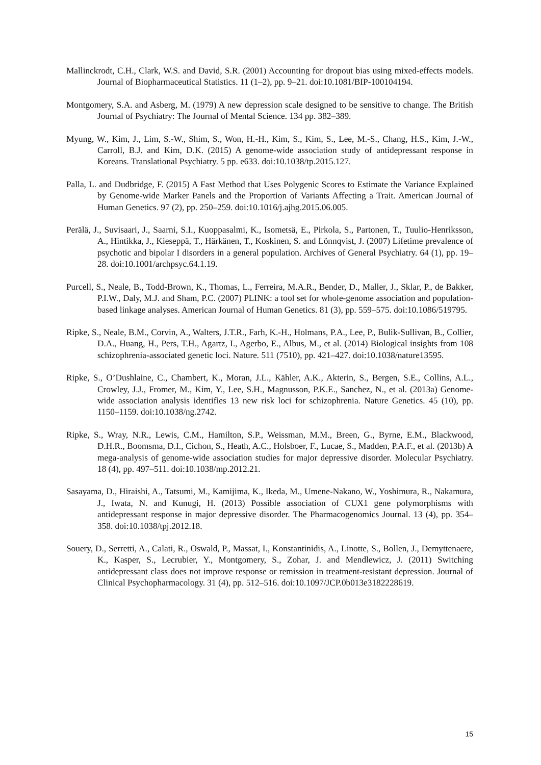Mallinckrodt, C.H., Clark, W.S. and David, S.R. (2001) Accounting for dropout bias using mixed-effects models. Journal of Biopharmaceutical Statistics. 11 (1–2), pp. 9–21. doi:10.1081/BIP-100104194.
Montgomery, S.A. and Asberg, M. (1979) A new depression scale designed to be sensitive to change. The British Journal of Psychiatry: The Journal of Mental Science. 134 pp. 382–389.
Myung, W., Kim, J., Lim, S.-W., Shim, S., Won, H.-H., Kim, S., Kim, S., Lee, M.-S., Chang, H.S., Kim, J.-W., Carroll, B.J. and Kim, D.K. (2015) A genome-wide association study of antidepressant response in Koreans. Translational Psychiatry. 5 pp. e633. doi:10.1038/tp.2015.127.
Palla, L. and Dudbridge, F. (2015) A Fast Method that Uses Polygenic Scores to Estimate the Variance Explained by Genome-wide Marker Panels and the Proportion of Variants Affecting a Trait. American Journal of Human Genetics. 97 (2), pp. 250–259. doi:10.1016/j.ajhg.2015.06.005.
Perälä, J., Suvisaari, J., Saarni, S.I., Kuoppasalmi, K., Isometsä, E., Pirkola, S., Partonen, T., Tuulio-Henriksson, A., Hintikka, J., Kieseppä, T., Härkänen, T., Koskinen, S. and Lönnqvist, J. (2007) Lifetime prevalence of psychotic and bipolar I disorders in a general population. Archives of General Psychiatry. 64 (1), pp. 19–28. doi:10.1001/archpsyc.64.1.19.
Purcell, S., Neale, B., Todd-Brown, K., Thomas, L., Ferreira, M.A.R., Bender, D., Maller, J., Sklar, P., de Bakker, P.I.W., Daly, M.J. and Sham, P.C. (2007) PLINK: a tool set for whole-genome association and population-based linkage analyses. American Journal of Human Genetics. 81 (3), pp. 559–575. doi:10.1086/519795.
Ripke, S., Neale, B.M., Corvin, A., Walters, J.T.R., Farh, K.-H., Holmans, P.A., Lee, P., Bulik-Sullivan, B., Collier, D.A., Huang, H., Pers, T.H., Agartz, I., Agerbo, E., Albus, M., et al. (2014) Biological insights from 108 schizophrenia-associated genetic loci. Nature. 511 (7510), pp. 421–427. doi:10.1038/nature13595.
Ripke, S., O’Dushlaine, C., Chambert, K., Moran, J.L., Kähler, A.K., Akterin, S., Bergen, S.E., Collins, A.L., Crowley, J.J., Fromer, M., Kim, Y., Lee, S.H., Magnusson, P.K.E., Sanchez, N., et al. (2013a) Genome-wide association analysis identifies 13 new risk loci for schizophrenia. Nature Genetics. 45 (10), pp. 1150–1159. doi:10.1038/ng.2742.
Ripke, S., Wray, N.R., Lewis, C.M., Hamilton, S.P., Weissman, M.M., Breen, G., Byrne, E.M., Blackwood, D.H.R., Boomsma, D.I., Cichon, S., Heath, A.C., Holsboer, F., Lucae, S., Madden, P.A.F., et al. (2013b) A mega-analysis of genome-wide association studies for major depressive disorder. Molecular Psychiatry. 18 (4), pp. 497–511. doi:10.1038/mp.2012.21.
Sasayama, D., Hiraishi, A., Tatsumi, M., Kamijima, K., Ikeda, M., Umene-Nakano, W., Yoshimura, R., Nakamura, J., Iwata, N. and Kunugi, H. (2013) Possible association of CUX1 gene polymorphisms with antidepressant response in major depressive disorder. The Pharmacogenomics Journal. 13 (4), pp. 354–358. doi:10.1038/tpj.2012.18.
Souery, D., Serretti, A., Calati, R., Oswald, P., Massat, I., Konstantinidis, A., Linotte, S., Bollen, J., Demyttenaere, K., Kasper, S., Lecrubier, Y., Montgomery, S., Zohar, J. and Mendlewicz, J. (2011) Switching antidepressant class does not improve response or remission in treatment-resistant depression. Journal of Clinical Psychopharmacology. 31 (4), pp. 512–516. doi:10.1097/JCP.0b013e3182228619.
15